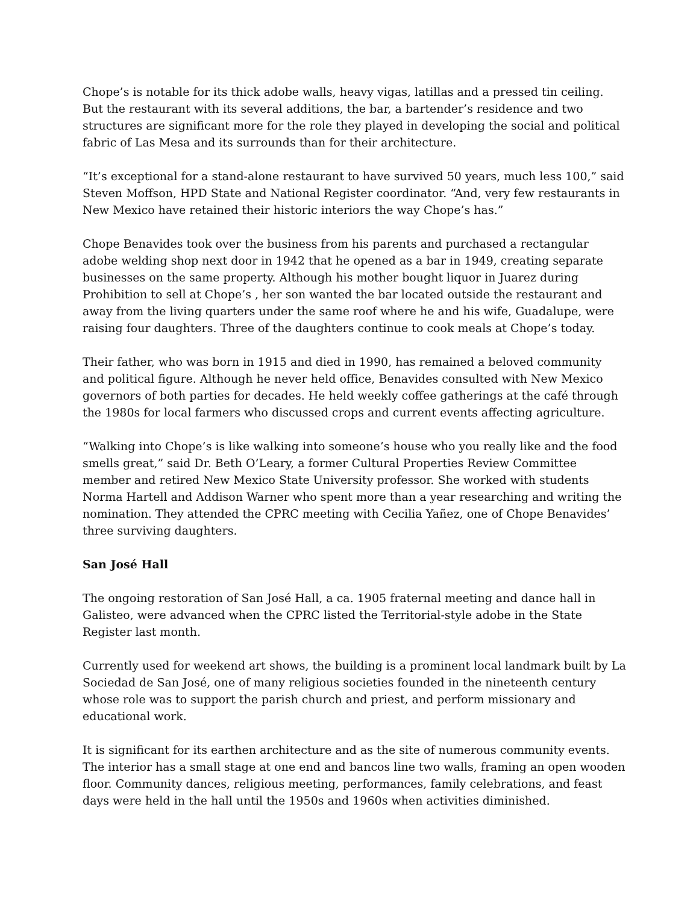Chope’s is notable for its thick adobe walls, heavy vigas, latillas and a pressed tin ceiling. But the restaurant with its several additions, the bar, a bartender’s residence and two structures are significant more for the role they played in developing the social and political fabric of Las Mesa and its surrounds than for their architecture.
“It’s exceptional for a stand-alone restaurant to have survived 50 years, much less 100,” said Steven Moffson, HPD State and National Register coordinator. “And, very few restaurants in New Mexico have retained their historic interiors the way Chope’s has.”
Chope Benavides took over the business from his parents and purchased a rectangular adobe welding shop next door in 1942 that he opened as a bar in 1949, creating separate businesses on the same property. Although his mother bought liquor in Juarez during Prohibition to sell at Chope’s , her son wanted the bar located outside the restaurant and away from the living quarters under the same roof where he and his wife, Guadalupe, were raising four daughters. Three of the daughters continue to cook meals at Chope’s today.
Their father, who was born in 1915 and died in 1990, has remained a beloved community and political figure. Although he never held office, Benavides consulted with New Mexico governors of both parties for decades. He held weekly coffee gatherings at the café through the 1980s for local farmers who discussed crops and current events affecting agriculture.
“Walking into Chope’s is like walking into someone’s house who you really like and the food smells great,” said Dr. Beth O’Leary, a former Cultural Properties Review Committee member and retired New Mexico State University professor. She worked with students Norma Hartell and Addison Warner who spent more than a year researching and writing the nomination. They attended the CPRC meeting with Cecilia Yañez, one of Chope Benavides’ three surviving daughters.
San José Hall
The ongoing restoration of San José Hall, a ca. 1905 fraternal meeting and dance hall in Galisteo, were advanced when the CPRC listed the Territorial-style adobe in the State Register last month.
Currently used for weekend art shows, the building is a prominent local landmark built by La Sociedad de San José, one of many religious societies founded in the nineteenth century whose role was to support the parish church and priest, and perform missionary and educational work.
It is significant for its earthen architecture and as the site of numerous community events. The interior has a small stage at one end and bancos line two walls, framing an open wooden floor. Community dances, religious meeting, performances, family celebrations, and feast days were held in the hall until the 1950s and 1960s when activities diminished.